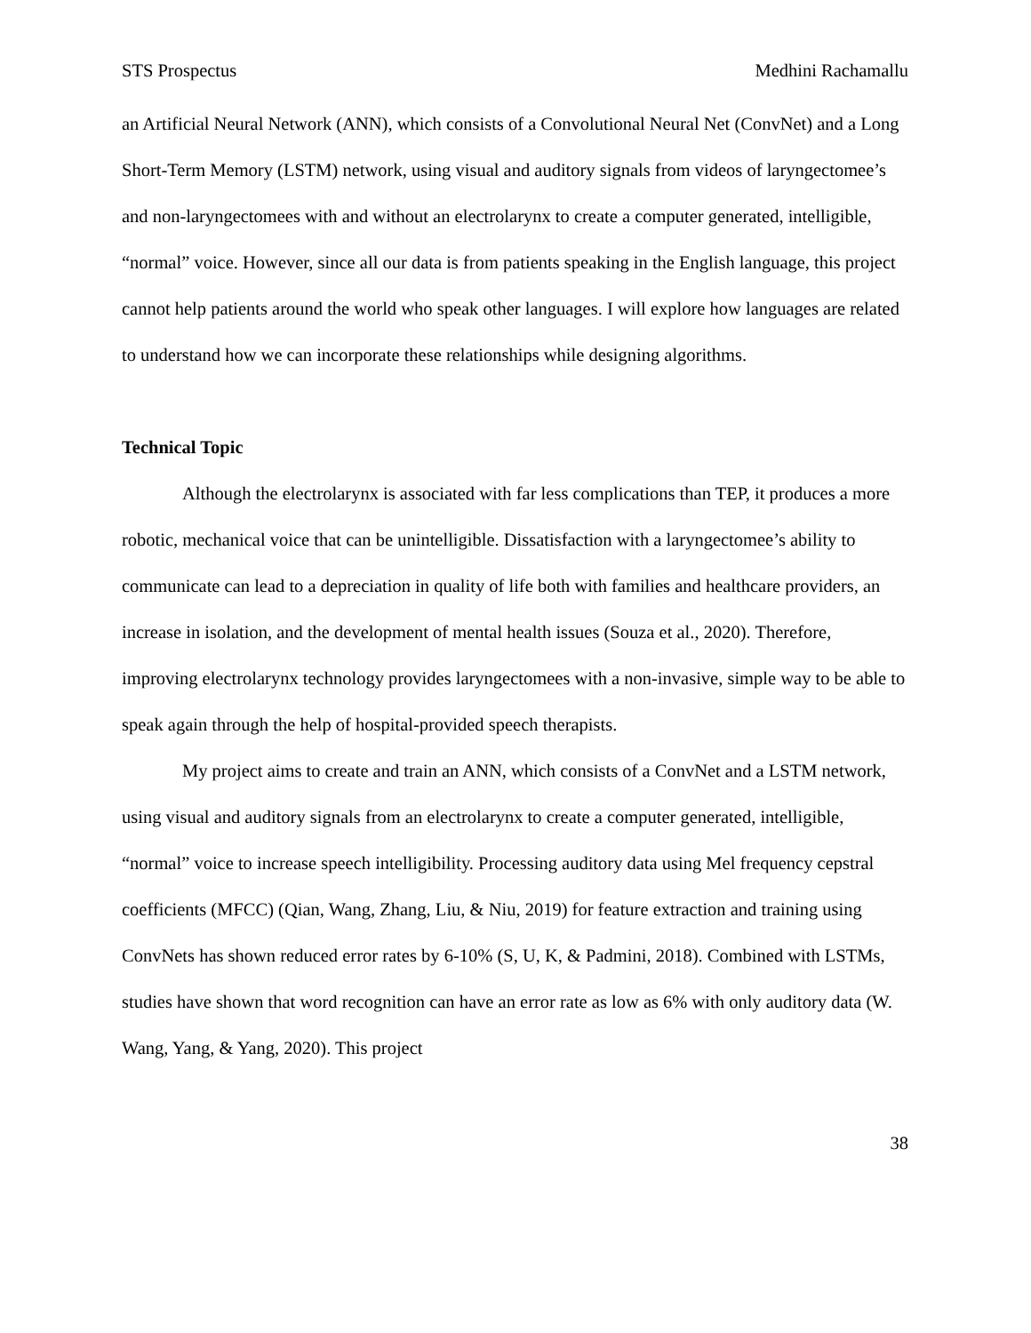STS Prospectus Medhini Rachamallu
an Artificial Neural Network (ANN), which consists of a Convolutional Neural Net (ConvNet) and a Long Short-Term Memory (LSTM) network, using visual and auditory signals from videos of laryngectomee’s and non-laryngectomees with and without an electrolarynx to create a computer generated, intelligible, “normal” voice. However, since all our data is from patients speaking in the English language, this project cannot help patients around the world who speak other languages. I will explore how languages are related to understand how we can incorporate these relationships while designing algorithms.
Technical Topic
Although the electrolarynx is associated with far less complications than TEP, it produces a more robotic, mechanical voice that can be unintelligible. Dissatisfaction with a laryngectomee’s ability to communicate can lead to a depreciation in quality of life both with families and healthcare providers, an increase in isolation, and the development of mental health issues (Souza et al., 2020). Therefore, improving electrolarynx technology provides laryngectomees with a non-invasive, simple way to be able to speak again through the help of hospital-provided speech therapists.
My project aims to create and train an ANN, which consists of a ConvNet and a LSTM network, using visual and auditory signals from an electrolarynx to create a computer generated, intelligible, “normal” voice to increase speech intelligibility. Processing auditory data using Mel frequency cepstral coefficients (MFCC) (Qian, Wang, Zhang, Liu, & Niu, 2019) for feature extraction and training using ConvNets has shown reduced error rates by 6-10% (S, U, K, & Padmini, 2018). Combined with LSTMs, studies have shown that word recognition can have an error rate as low as 6% with only auditory data (W. Wang, Yang, & Yang, 2020). This project
38